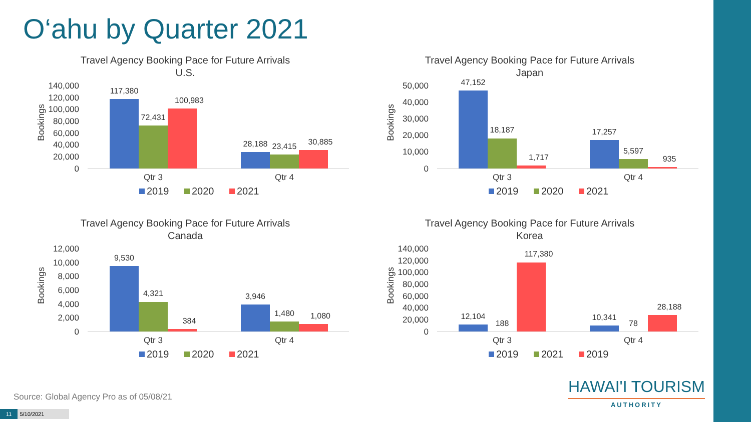O‘ahu by Quarter 2021
Travel Agency Booking Pace for Future Arrivals
U.S.
Bookings
140,000
120,000
100,000
80,000
60,000
40,000
20,000
0
117,380
72,431
100,983
28,188
23,415
30,885
Qtr 3
Qtr 4
2019
2020
2021
Travel Agency Booking Pace for Future Arrivals
Japan
Bookings
50,000
40,000
30,000
20,000
10,000
0
47,152
18,187
1,717
17,257
5,597
935
Qtr 3
Qtr 4
2019
2020
2021
Travel Agency Booking Pace for Future Arrivals
Canada
Bookings
12,000
10,000
8,000
6,000
4,000
2,000
0
9,530
4,321
384
3,946
1,480
1,080
Qtr 3
Qtr 4
2019
2020
2021
Travel Agency Booking Pace for Future Arrivals
Korea
Bookings
140,000
120,000
100,000
80,000
60,000
40,000
20,000
0
12,104
188
117,380
10,341
78
28,188
Qtr 3
Qtr 4
2019
2021
2019
Source: Global Agency Pro as of 05/08/21
11 5/10/2021
HAWAI'I TOURISM
AUTHORITY